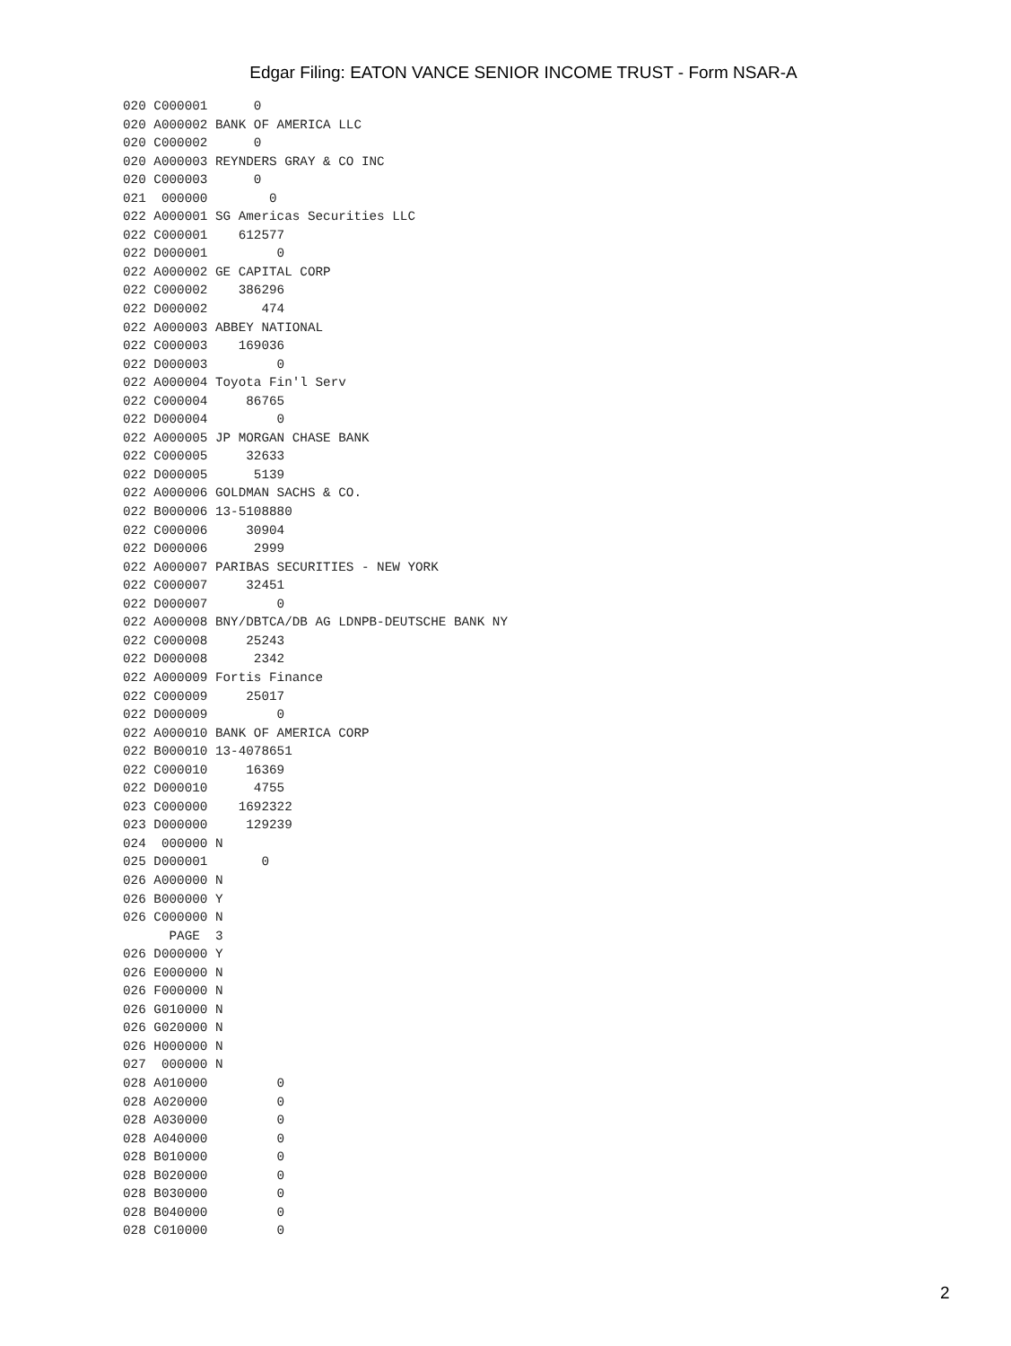Edgar Filing: EATON VANCE SENIOR INCOME TRUST - Form NSAR-A
020 C000001      0
020 A000002 BANK OF AMERICA LLC
020 C000002      0
020 A000003 REYNDERS GRAY & CO INC
020 C000003      0
021  000000        0
022 A000001 SG Americas Securities LLC
022 C000001    612577
022 D000001         0
022 A000002 GE CAPITAL CORP
022 C000002    386296
022 D000002       474
022 A000003 ABBEY NATIONAL
022 C000003    169036
022 D000003         0
022 A000004 Toyota Fin'l Serv
022 C000004     86765
022 D000004         0
022 A000005 JP MORGAN CHASE BANK
022 C000005     32633
022 D000005      5139
022 A000006 GOLDMAN SACHS & CO.
022 B000006 13-5108880
022 C000006     30904
022 D000006      2999
022 A000007 PARIBAS SECURITIES - NEW YORK
022 C000007     32451
022 D000007         0
022 A000008 BNY/DBTCA/DB AG LDNPB-DEUTSCHE BANK NY
022 C000008     25243
022 D000008      2342
022 A000009 Fortis Finance
022 C000009     25017
022 D000009         0
022 A000010 BANK OF AMERICA CORP
022 B000010 13-4078651
022 C000010     16369
022 D000010      4755
023 C000000    1692322
023 D000000     129239
024  000000 N
025 D000001       0
026 A000000 N
026 B000000 Y
026 C000000 N
      PAGE  3
026 D000000 Y
026 E000000 N
026 F000000 N
026 G010000 N
026 G020000 N
026 H000000 N
027  000000 N
028 A010000         0
028 A020000         0
028 A030000         0
028 A040000         0
028 B010000         0
028 B020000         0
028 B030000         0
028 B040000         0
028 C010000         0
2